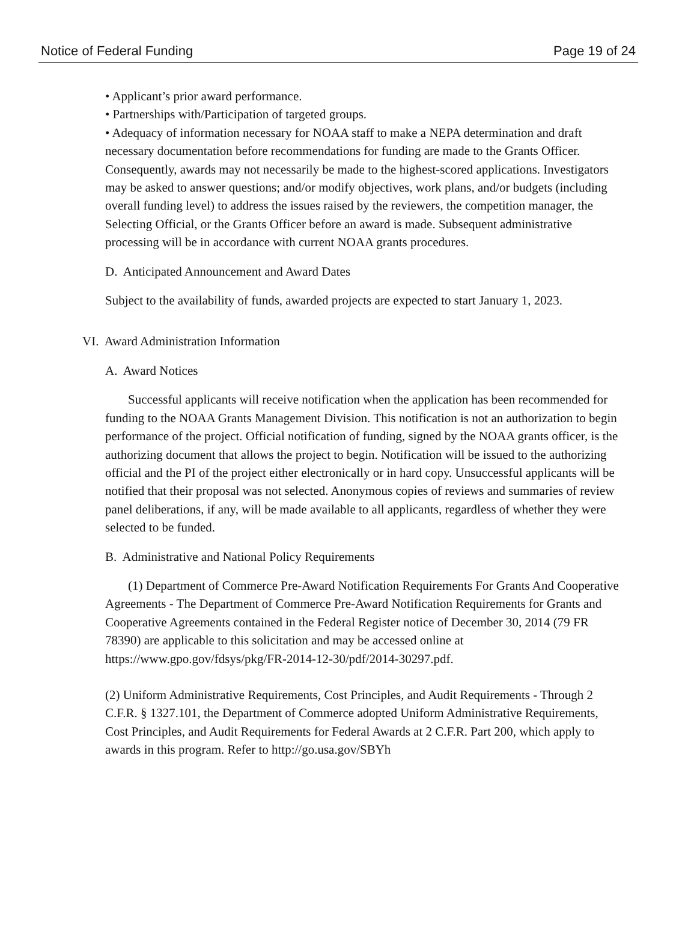Notice of Federal Funding Page 19 of 24
• Applicant’s prior award performance.
• Partnerships with/Participation of targeted groups.
• Adequacy of information necessary for NOAA staff to make a NEPA determination and draft necessary documentation before recommendations for funding are made to the Grants Officer. Consequently, awards may not necessarily be made to the highest-scored applications. Investigators may be asked to answer questions; and/or modify objectives, work plans, and/or budgets (including overall funding level) to address the issues raised by the reviewers, the competition manager, the Selecting Official, or the Grants Officer before an award is made. Subsequent administrative processing will be in accordance with current NOAA grants procedures.
D. Anticipated Announcement and Award Dates
Subject to the availability of funds, awarded projects are expected to start January 1, 2023.
VI. Award Administration Information
A. Award Notices
Successful applicants will receive notification when the application has been recommended for funding to the NOAA Grants Management Division. This notification is not an authorization to begin performance of the project. Official notification of funding, signed by the NOAA grants officer, is the authorizing document that allows the project to begin. Notification will be issued to the authorizing official and the PI of the project either electronically or in hard copy. Unsuccessful applicants will be notified that their proposal was not selected. Anonymous copies of reviews and summaries of review panel deliberations, if any, will be made available to all applicants, regardless of whether they were selected to be funded.
B. Administrative and National Policy Requirements
(1) Department of Commerce Pre-Award Notification Requirements For Grants And Cooperative Agreements - The Department of Commerce Pre-Award Notification Requirements for Grants and Cooperative Agreements contained in the Federal Register notice of December 30, 2014 (79 FR 78390) are applicable to this solicitation and may be accessed online at https://www.gpo.gov/fdsys/pkg/FR-2014-12-30/pdf/2014-30297.pdf.
(2) Uniform Administrative Requirements, Cost Principles, and Audit Requirements - Through 2 C.F.R. § 1327.101, the Department of Commerce adopted Uniform Administrative Requirements, Cost Principles, and Audit Requirements for Federal Awards at 2 C.F.R. Part 200, which apply to awards in this program. Refer to http://go.usa.gov/SBYh